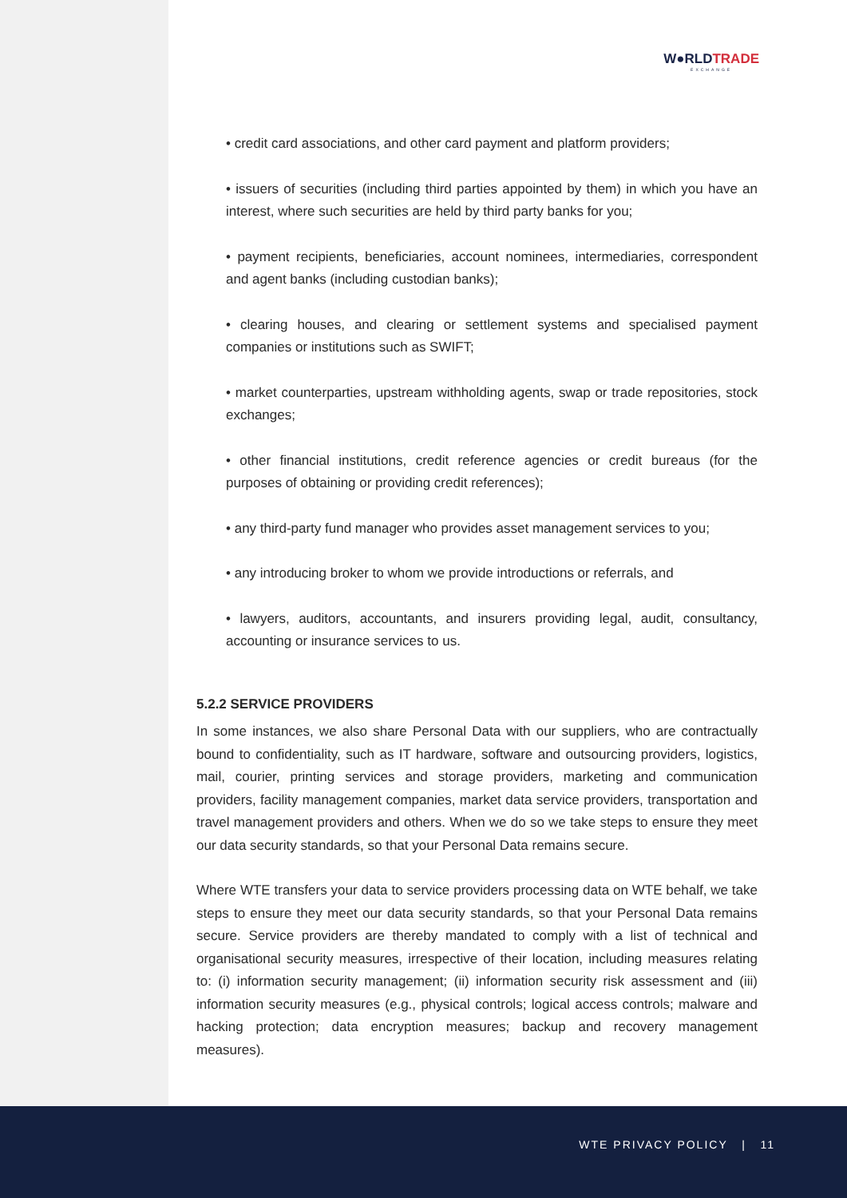W●RLDTRADE
EXCHANGE
• credit card associations, and other card payment and platform providers;
• issuers of securities (including third parties appointed by them) in which you have an interest, where such securities are held by third party banks for you;
• payment recipients, beneficiaries, account nominees, intermediaries, correspondent and agent banks (including custodian banks);
• clearing houses, and clearing or settlement systems and specialised payment companies or institutions such as SWIFT;
• market counterparties, upstream withholding agents, swap or trade repositories, stock exchanges;
• other financial institutions, credit reference agencies or credit bureaus (for the purposes of obtaining or providing credit references);
• any third-party fund manager who provides asset management services to you;
• any introducing broker to whom we provide introductions or referrals, and
• lawyers, auditors, accountants, and insurers providing legal, audit, consultancy, accounting or insurance services to us.
5.2.2 SERVICE PROVIDERS
In some instances, we also share Personal Data with our suppliers, who are contractually bound to confidentiality, such as IT hardware, software and outsourcing providers, logistics, mail, courier, printing services and storage providers, marketing and communication providers, facility management companies, market data service providers, transportation and travel management providers and others. When we do so we take steps to ensure they meet our data security standards, so that your Personal Data remains secure.
Where WTE transfers your data to service providers processing data on WTE behalf, we take steps to ensure they meet our data security standards, so that your Personal Data remains secure. Service providers are thereby mandated to comply with a list of technical and organisational security measures, irrespective of their location, including measures relating to: (i) information security management; (ii) information security risk assessment and (iii) information security measures (e.g., physical controls; logical access controls; malware and hacking protection; data encryption measures; backup and recovery management measures).
WTE PRIVACY POLICY | 11